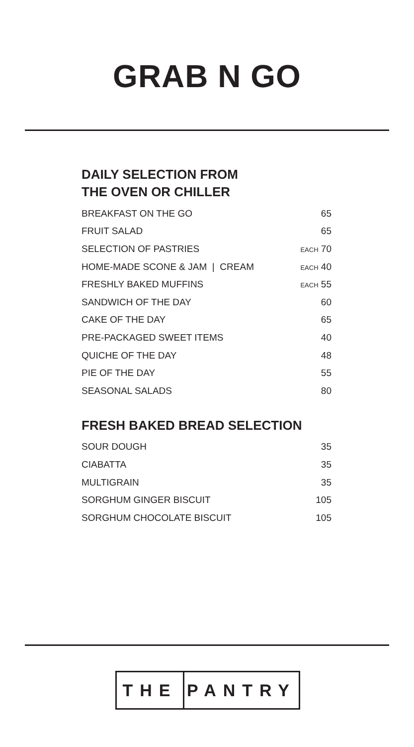GRAB N GO
DAILY SELECTION FROM
THE OVEN OR CHILLER
| BREAKFAST ON THE GO | 65 |
| FRUIT SALAD | 65 |
| SELECTION OF PASTRIES | EACH 70 |
| HOME-MADE SCONE & JAM / CREAM | EACH 40 |
| FRESHLY BAKED MUFFINS | EACH 55 |
| SANDWICH OF THE DAY | 60 |
| CAKE OF THE DAY | 65 |
| PRE-PACKAGED SWEET ITEMS | 40 |
| QUICHE OF THE DAY | 48 |
| PIE OF THE DAY | 55 |
| SEASONAL SALADS | 80 |
FRESH BAKED BREAD SELECTION
| SOUR DOUGH | 35 |
| CIABATTA | 35 |
| MULTIGRAIN | 35 |
| SORGHUM GINGER BISCUIT | 105 |
| SORGHUM CHOCOLATE BISCUIT | 105 |
THE PANTRY